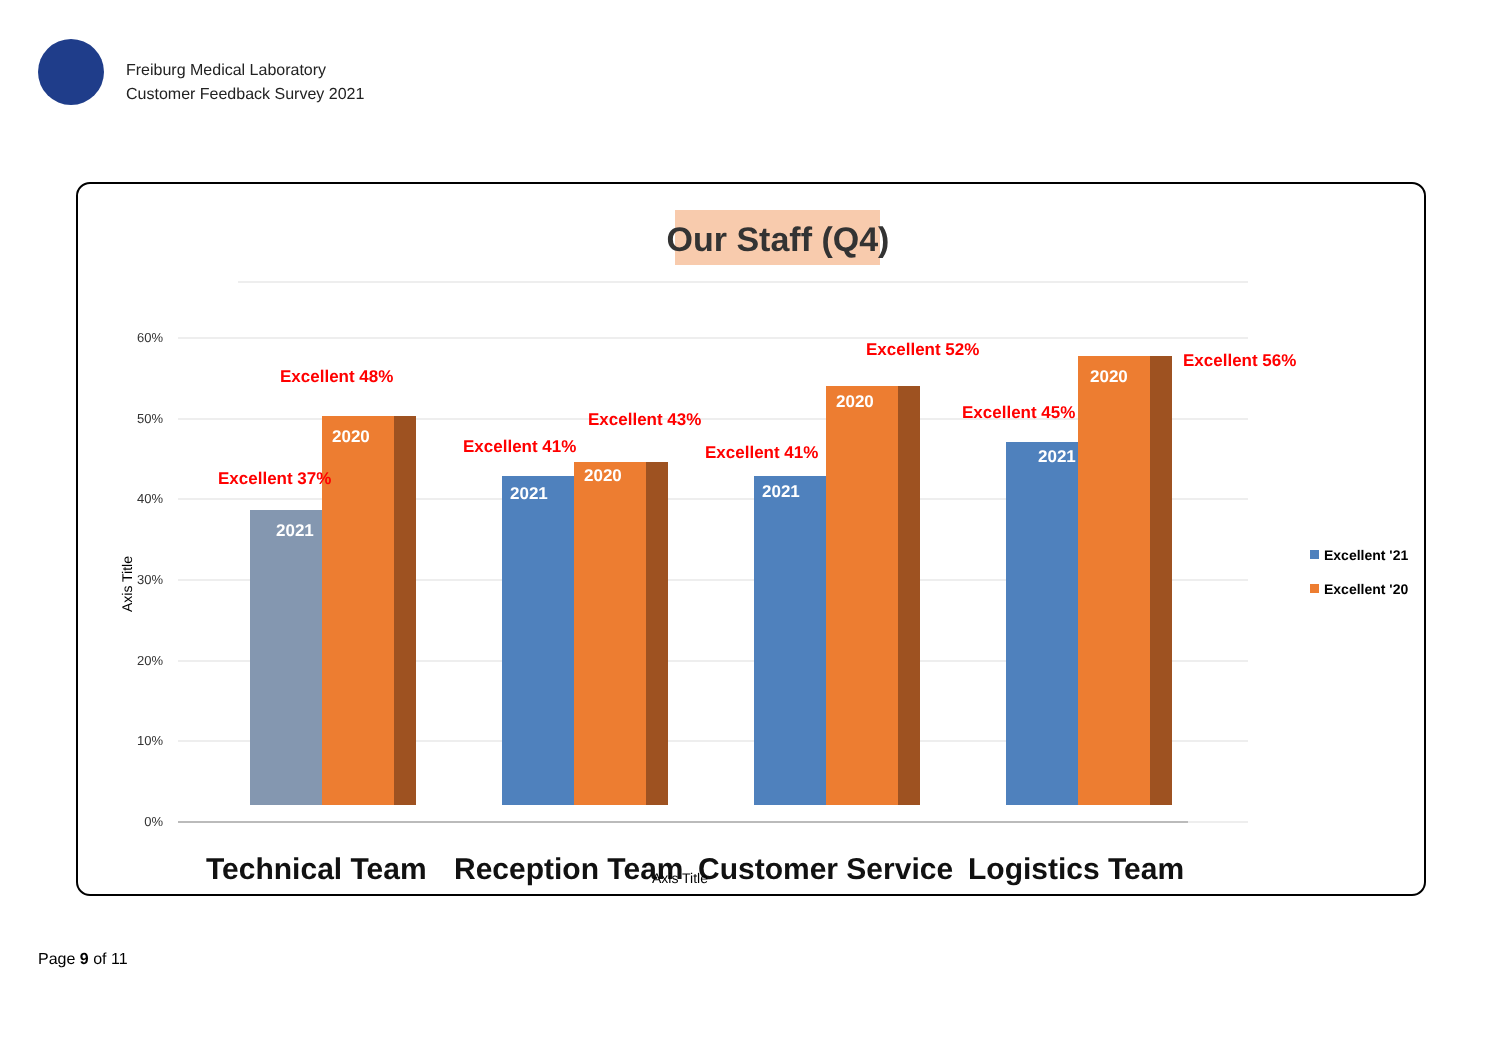Freiburg Medical Laboratory
Customer Feedback Survey 2021
Our Staff (Q4)
0%
10%
20%
30%
40%
50%
60%
Axis Title
2021
2020
Excellent 37%
Excellent 48%
2021
2020
Excellent 41%
Excellent 43%
2021
2020
Excellent 41%
Excellent 52%
2021
2020
Excellent 45%
Excellent 56%
Technical Team
Reception Team
Customer Service
Logistics Team
Axis Title
Excellent '21
Excellent '20
Page 9 of 11